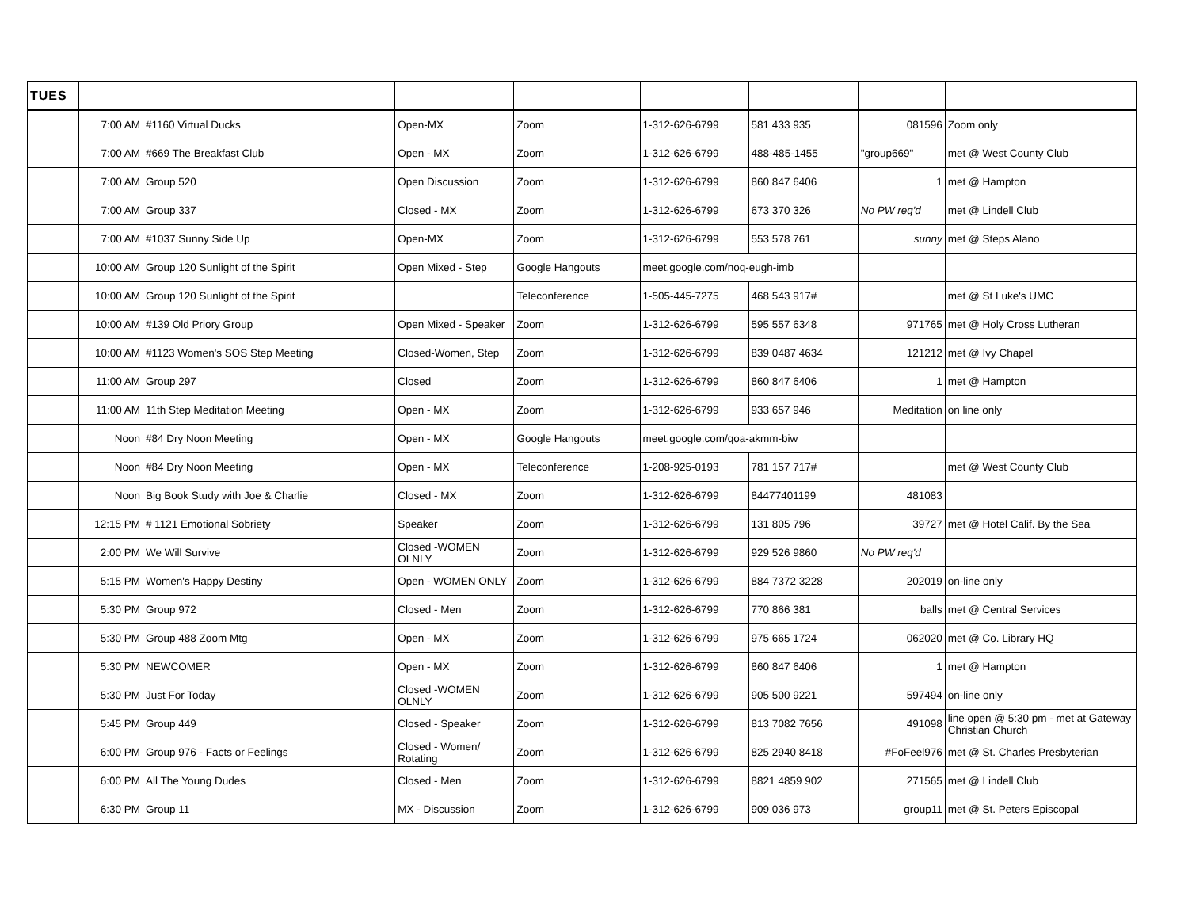| TUES | | | | | | | | |
| | 7:00 AM | #1160 Virtual Ducks | Open-MX | Zoom | 1-312-626-6799 | 581 433 935 | 081596 | Zoom only |
| | 7:00 AM | #669 The Breakfast Club | Open - MX | Zoom | 1-312-626-6799 | 488-485-1455 | "group669" | met @ West County Club |
| | 7:00 AM | Group 520 | Open Discussion | Zoom | 1-312-626-6799 | 860 847 6406 | 1 | met @ Hampton |
| | 7:00 AM | Group 337 | Closed - MX | Zoom | 1-312-626-6799 | 673 370 326 | No PW req'd | met @ Lindell Club |
| | 7:00 AM | #1037 Sunny Side Up | Open-MX | Zoom | 1-312-626-6799 | 553 578 761 | sunny | met @ Steps Alano |
| | 10:00 AM | Group 120 Sunlight of the Spirit | Open Mixed - Step | Google Hangouts | meet.google.com/noq-eugh-imb | | | |
| | 10:00 AM | Group 120 Sunlight of the Spirit | | Teleconference | 1-505-445-7275 | 468 543 917# | | met @ St Luke's UMC |
| | 10:00 AM | #139 Old Priory Group | Open Mixed - Speaker | Zoom | 1-312-626-6799 | 595 557 6348 | 971765 | met @ Holy Cross Lutheran |
| | 10:00 AM | #1123 Women's SOS Step Meeting | Closed-Women, Step | Zoom | 1-312-626-6799 | 839 0487 4634 | 121212 | met @ Ivy Chapel |
| | 11:00 AM | Group 297 | Closed | Zoom | 1-312-626-6799 | 860 847 6406 | 1 | met @ Hampton |
| | 11:00 AM | 11th Step Meditation Meeting | Open - MX | Zoom | 1-312-626-6799 | 933 657 946 | Meditation | on line only |
| | Noon | #84 Dry Noon Meeting | Open - MX | Google Hangouts | meet.google.com/qoa-akmm-biw | | | |
| | Noon | #84 Dry Noon Meeting | Open - MX | Teleconference | 1-208-925-0193 | 781 157 717# | | met @ West County Club |
| | Noon | Big Book Study with Joe & Charlie | Closed - MX | Zoom | 1-312-626-6799 | 84477401199 | 481083 | |
| | 12:15 PM | # 1121 Emotional Sobriety | Speaker | Zoom | 1-312-626-6799 | 131 805 796 | 39727 | met @ Hotel Calif. By the Sea |
| | 2:00 PM | We Will Survive | Closed -WOMEN OLNLY | Zoom | 1-312-626-6799 | 929 526 9860 | No PW req'd | |
| | 5:15 PM | Women's Happy Destiny | Open - WOMEN ONLY | Zoom | 1-312-626-6799 | 884 7372 3228 | 202019 | on-line only |
| | 5:30 PM | Group 972 | Closed - Men | Zoom | 1-312-626-6799 | 770 866 381 | balls | met @ Central Services |
| | 5:30 PM | Group 488 Zoom Mtg | Open - MX | Zoom | 1-312-626-6799 | 975 665 1724 | 062020 | met @ Co. Library HQ |
| | 5:30 PM | NEWCOMER | Open - MX | Zoom | 1-312-626-6799 | 860 847 6406 | 1 | met @ Hampton |
| | 5:30 PM | Just For Today | Closed -WOMEN OLNLY | Zoom | 1-312-626-6799 | 905 500 9221 | 597494 | on-line only |
| | 5:45 PM | Group 449 | Closed - Speaker | Zoom | 1-312-626-6799 | 813 7082 7656 | 491098 | line open @ 5:30 pm - met at Gateway Christian Church |
| | 6:00 PM | Group 976 - Facts or Feelings | Closed - Women/ Rotating | Zoom | 1-312-626-6799 | 825 2940 8418 | #FoFeel976 | met @ St. Charles Presbyterian |
| | 6:00 PM | All The Young Dudes | Closed - Men | Zoom | 1-312-626-6799 | 8821 4859 902 | 271565 | met @ Lindell Club |
| | 6:30 PM | Group 11 | MX - Discussion | Zoom | 1-312-626-6799 | 909 036 973 | group11 | met @ St. Peters Episcopal |